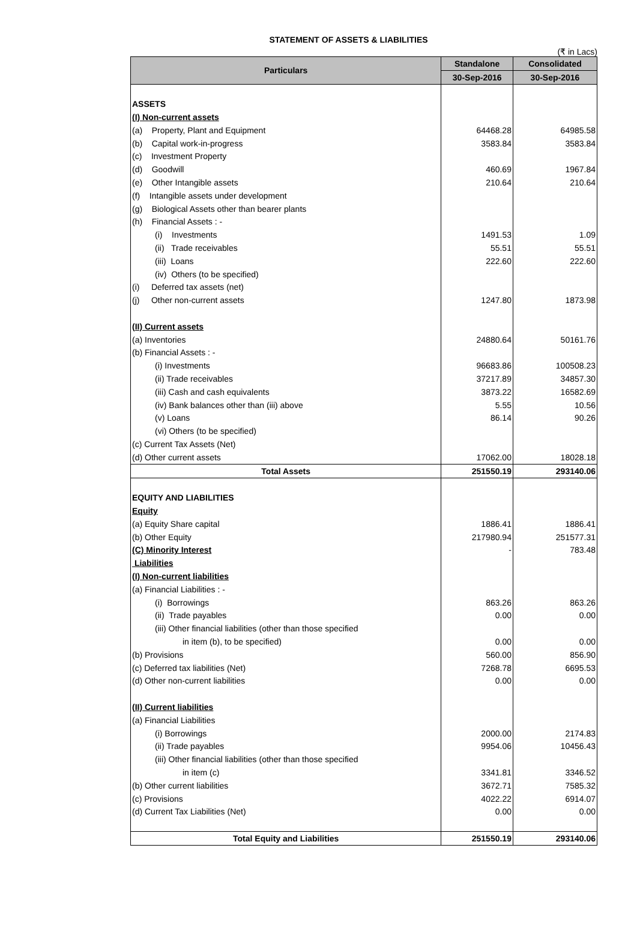STATEMENT OF ASSETS & LIABILITIES
(₹ in Lacs)
| Particulars | Standalone | Consolidated |
| --- | --- | --- |
| | 30-Sep-2016 | 30-Sep-2016 |
| ASSETS | | |
| (I) Non-current assets | | |
| (a) Property, Plant and Equipment | 64468.28 | 64985.58 |
| (b) Capital work-in-progress | 3583.84 | 3583.84 |
| (c) Investment Property | | |
| (d) Goodwill | 460.69 | 1967.84 |
| (e) Other Intangible assets | 210.64 | 210.64 |
| (f) Intangible assets under development | | |
| (g) Biological Assets other than bearer plants | | |
| (h) Financial Assets : - | | |
| (i) Investments | 1491.53 | 1.09 |
| (ii) Trade receivables | 55.51 | 55.51 |
| (iii) Loans | 222.60 | 222.60 |
| (iv) Others (to be specified) | | |
| (i) Deferred tax assets (net) | | |
| (j) Other non-current assets | 1247.80 | 1873.98 |
| (II) Current assets | | |
| (a) Inventories | 24880.64 | 50161.76 |
| (b) Financial Assets : - | | |
| (i) Investments | 96683.86 | 100508.23 |
| (ii) Trade receivables | 37217.89 | 34857.30 |
| (iii) Cash and cash equivalents | 3873.22 | 16582.69 |
| (iv) Bank balances other than (iii) above | 5.55 | 10.56 |
| (v) Loans | 86.14 | 90.26 |
| (vi) Others (to be specified) | | |
| (c) Current Tax Assets (Net) | | |
| (d) Other current assets | 17062.00 | 18028.18 |
| Total Assets | 251550.19 | 293140.06 |
| EQUITY AND LIABILITIES | | |
| Equity | | |
| (a) Equity Share capital | 1886.41 | 1886.41 |
| (b) Other Equity | 217980.94 | 251577.31 |
| (C) Minority Interest | - | 783.48 |
| Liabilities | | |
| (I) Non-current liabilities | | |
| (a) Financial Liabilities : - | | |
| (i) Borrowings | 863.26 | 863.26 |
| (ii) Trade payables | 0.00 | 0.00 |
| (iii) Other financial liabilities (other than those specified | | |
| in item (b), to be specified) | 0.00 | 0.00 |
| (b) Provisions | 560.00 | 856.90 |
| (c) Deferred tax liabilities (Net) | 7268.78 | 6695.53 |
| (d) Other non-current liabilities | 0.00 | 0.00 |
| (II) Current liabilities | | |
| (a) Financial Liabilities | | |
| (i) Borrowings | 2000.00 | 2174.83 |
| (ii) Trade payables | 9954.06 | 10456.43 |
| (iii) Other financial liabilities (other than those specified | | |
| in item (c) | 3341.81 | 3346.52 |
| (b) Other current liabilities | 3672.71 | 7585.32 |
| (c) Provisions | 4022.22 | 6914.07 |
| (d) Current Tax Liabilities (Net) | 0.00 | 0.00 |
| Total Equity and Liabilities | 251550.19 | 293140.06 |